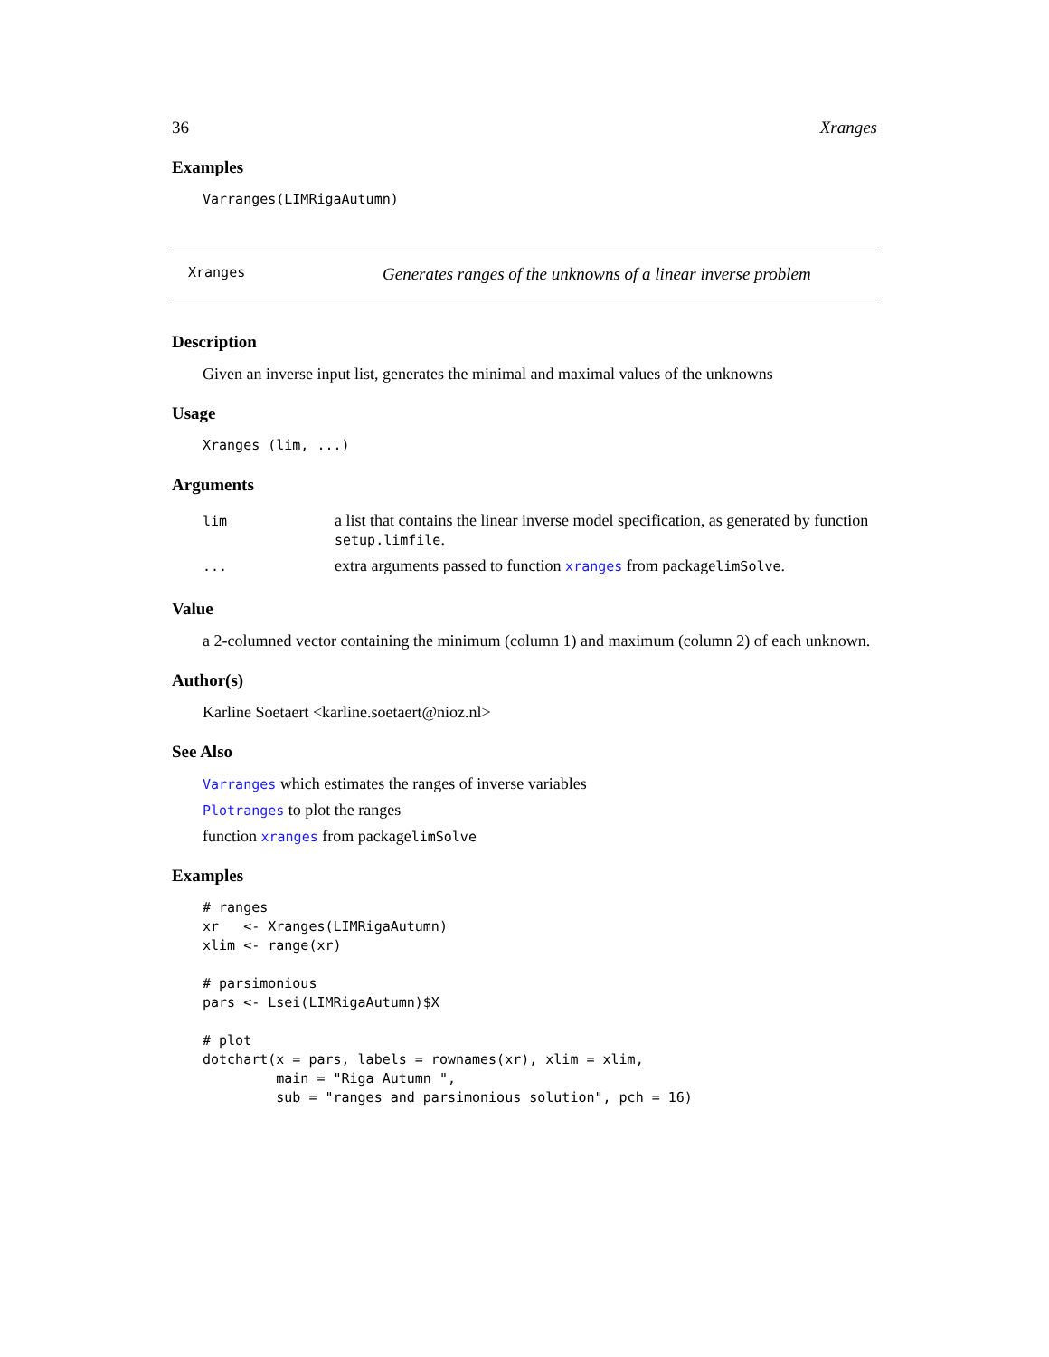36 Xranges
Examples
Varranges(LIMRigaAutumn)
Xranges Generates ranges of the unknowns of a linear inverse problem
Description
Given an inverse input list, generates the minimal and maximal values of the unknowns
Usage
Xranges (lim, ...)
Arguments
| lim | a list that contains the linear inverse model specification, as generated by function setup.limfile . |
| ... | extra arguments passed to function xranges from package limSolve . |
Value
a 2-columned vector containing the minimum (column 1) and maximum (column 2) of each unknown.
Author(s)
Karline Soetaert <karline.soetaert@nioz.nl>
See Also
Varranges which estimates the ranges of inverse variables
Plotranges to plot the ranges
function xranges from packagelimSolve
Examples
# ranges
xr   <- Xranges(LIMRigaAutumn)
xlim <- range(xr)

# parsimonious
pars <- Lsei(LIMRigaAutumn)$X

# plot
dotchart(x = pars, labels = rownames(xr), xlim = xlim,
         main = "Riga Autumn ",
         sub = "ranges and parsimonious solution", pch = 16)